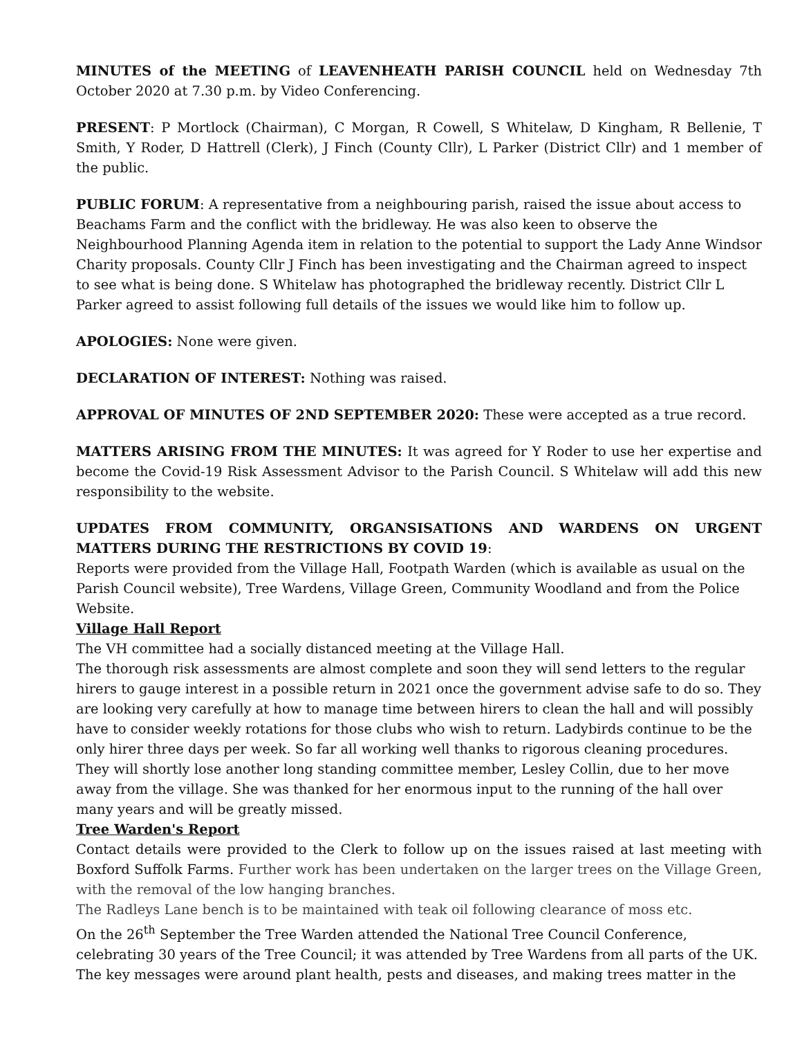MINUTES of the MEETING of LEAVENHEATH PARISH COUNCIL held on Wednesday 7th October 2020 at 7.30 p.m. by Video Conferencing.
PRESENT: P Mortlock (Chairman), C Morgan, R Cowell, S Whitelaw, D Kingham, R Bellenie, T Smith, Y Roder, D Hattrell (Clerk), J Finch (County Cllr), L Parker (District Cllr) and 1 member of the public.
PUBLIC FORUM: A representative from a neighbouring parish, raised the issue about access to Beachams Farm and the conflict with the bridleway. He was also keen to observe the Neighbourhood Planning Agenda item in relation to the potential to support the Lady Anne Windsor Charity proposals. County Cllr J Finch has been investigating and the Chairman agreed to inspect to see what is being done. S Whitelaw has photographed the bridleway recently. District Cllr L Parker agreed to assist following full details of the issues we would like him to follow up.
APOLOGIES: None were given.
DECLARATION OF INTEREST: Nothing was raised.
APPROVAL OF MINUTES OF 2ND SEPTEMBER 2020: These were accepted as a true record.
MATTERS ARISING FROM THE MINUTES: It was agreed for Y Roder to use her expertise and become the Covid-19 Risk Assessment Advisor to the Parish Council. S Whitelaw will add this new responsibility to the website.
UPDATES FROM COMMUNITY, ORGANSISATIONS AND WARDENS ON URGENT MATTERS DURING THE RESTRICTIONS BY COVID 19:
Reports were provided from the Village Hall, Footpath Warden (which is available as usual on the Parish Council website), Tree Wardens, Village Green, Community Woodland and from the Police Website.
Village Hall Report
The VH committee had a socially distanced meeting at the Village Hall.
The thorough risk assessments are almost complete and soon they will send letters to the regular hirers to gauge interest in a possible return in 2021 once the government advise safe to do so. They are looking very carefully at how to manage time between hirers to clean the hall and will possibly have to consider weekly rotations for those clubs who wish to return. Ladybirds continue to be the only hirer three days per week. So far all working well thanks to rigorous cleaning procedures. They will shortly lose another long standing committee member, Lesley Collin, due to her move away from the village. She was thanked for her enormous input to the running of the hall over many years and will be greatly missed.
Tree Warden's Report
Contact details were provided to the Clerk to follow up on the issues raised at last meeting with Boxford Suffolk Farms. Further work has been undertaken on the larger trees on the Village Green, with the removal of the low hanging branches.
The Radleys Lane bench is to be maintained with teak oil following clearance of moss etc.
On the 26<sup>th</sup> September the Tree Warden attended the National Tree Council Conference, celebrating 30 years of the Tree Council; it was attended by Tree Wardens from all parts of the UK. The key messages were around plant health, pests and diseases, and making trees matter in the